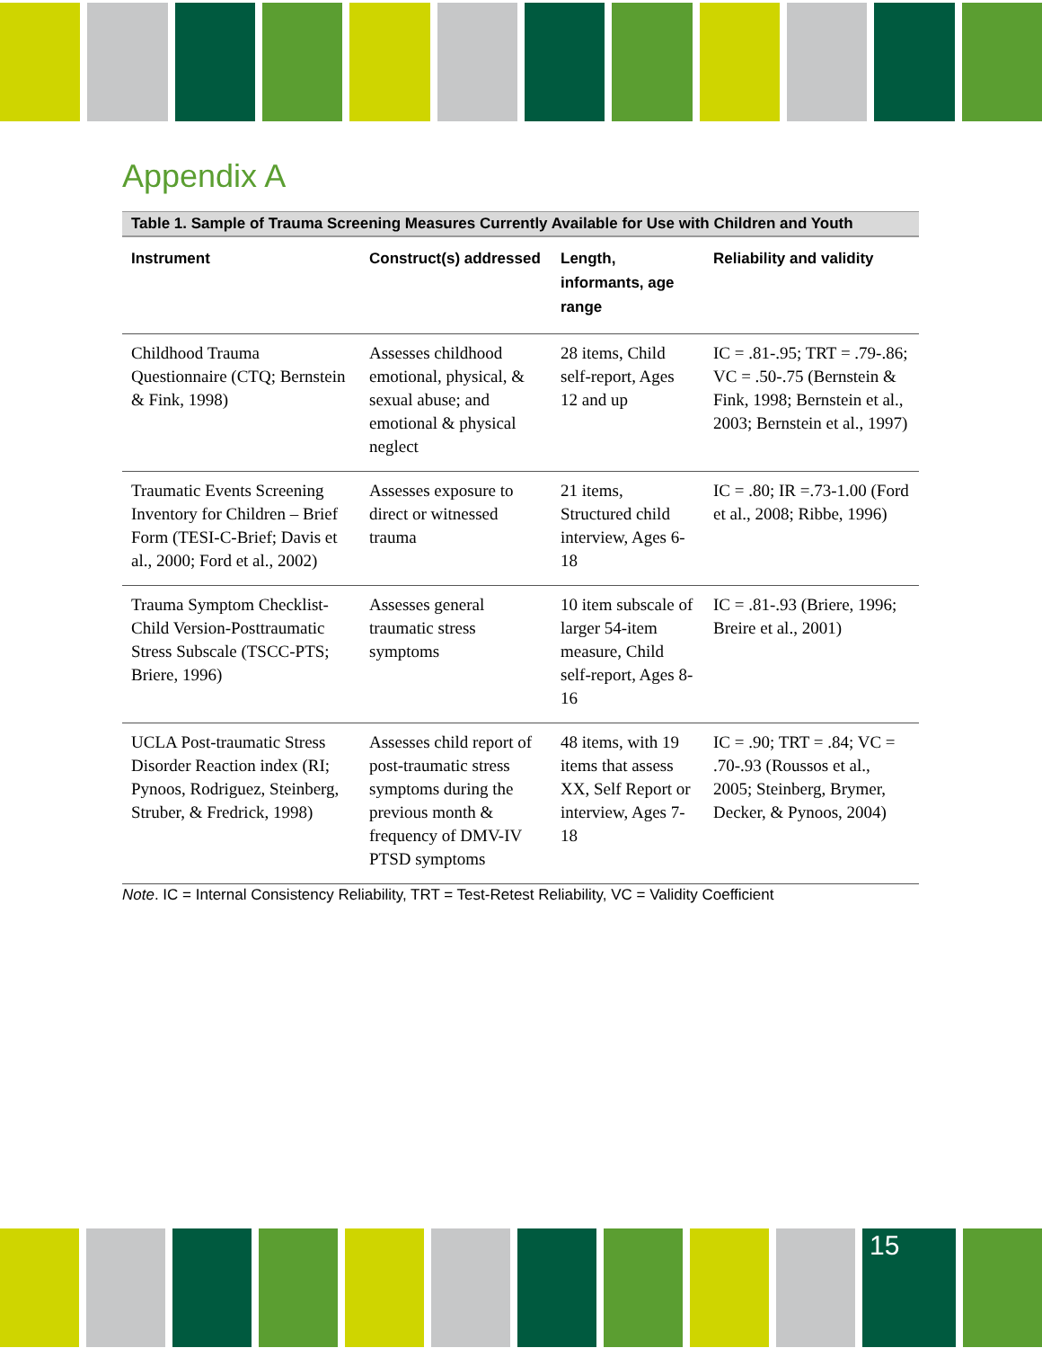Appendix A
Table 1. Sample of Trauma Screening Measures Currently Available for Use with Children and Youth
| Instrument | Construct(s) addressed | Length, informants, age range | Reliability and validity |
| --- | --- | --- | --- |
| Childhood Trauma Questionnaire (CTQ; Bernstein & Fink, 1998) | Assesses childhood emotional, physical, & sexual abuse; and emotional & physical neglect | 28 items, Child self-report, Ages 12 and up | IC = .81-.95; TRT = .79-.86; VC = .50-.75 (Bernstein & Fink, 1998; Bernstein et al., 2003; Bernstein et al., 1997) |
| Traumatic Events Screening Inventory for Children – Brief Form (TESI-C-Brief; Davis et al., 2000; Ford et al., 2002) | Assesses exposure to direct or witnessed trauma | 21 items, Structured child interview, Ages 6-18 | IC = .80; IR =.73-1.00 (Ford et al., 2008; Ribbe, 1996) |
| Trauma Symptom Checklist-Child Version-Posttraumatic Stress Subscale (TSCC-PTS; Briere, 1996) | Assesses general traumatic stress symptoms | 10 item subscale of larger 54-item measure, Child self-report, Ages 8-16 | IC = .81-.93 (Briere, 1996; Breire et al., 2001) |
| UCLA Post-traumatic Stress Disorder Reaction index (RI; Pynoos, Rodriguez, Steinberg, Struber, & Fredrick, 1998) | Assesses child report of post-traumatic stress symptoms during the previous month & frequency of DMV-IV PTSD symptoms | 48 items, with 19 items that assess XX, Self Report or interview, Ages 7-18 | IC = .90; TRT = .84; VC = .70-.93 (Roussos et al., 2005; Steinberg, Brymer, Decker, & Pynoos, 2004) |
Note. IC = Internal Consistency Reliability, TRT = Test-Retest Reliability, VC = Validity Coefficient
15